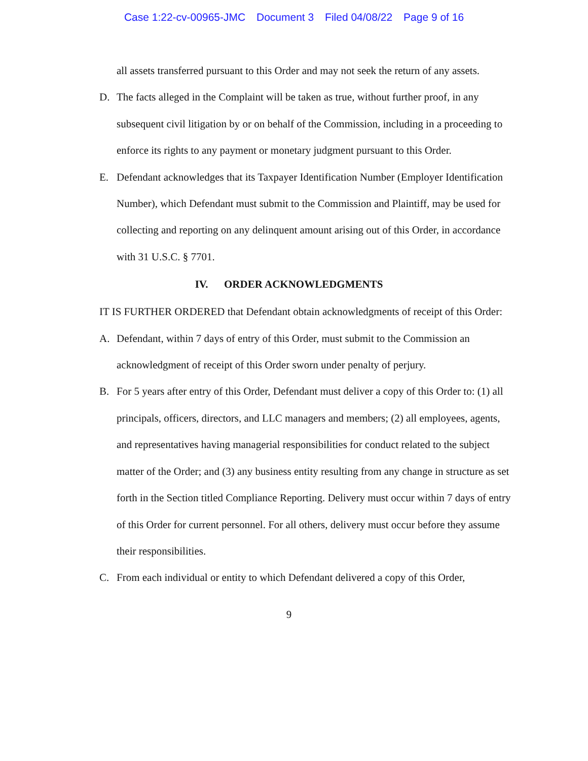Case 1:22-cv-00965-JMC Document 3 Filed 04/08/22 Page 9 of 16
all assets transferred pursuant to this Order and may not seek the return of any assets.
D. The facts alleged in the Complaint will be taken as true, without further proof, in any subsequent civil litigation by or on behalf of the Commission, including in a proceeding to enforce its rights to any payment or monetary judgment pursuant to this Order.
E. Defendant acknowledges that its Taxpayer Identification Number (Employer Identification Number), which Defendant must submit to the Commission and Plaintiff, may be used for collecting and reporting on any delinquent amount arising out of this Order, in accordance with 31 U.S.C. § 7701.
IV. ORDER ACKNOWLEDGMENTS
IT IS FURTHER ORDERED that Defendant obtain acknowledgments of receipt of this Order:
A. Defendant, within 7 days of entry of this Order, must submit to the Commission an acknowledgment of receipt of this Order sworn under penalty of perjury.
B. For 5 years after entry of this Order, Defendant must deliver a copy of this Order to: (1) all principals, officers, directors, and LLC managers and members; (2) all employees, agents, and representatives having managerial responsibilities for conduct related to the subject matter of the Order; and (3) any business entity resulting from any change in structure as set forth in the Section titled Compliance Reporting. Delivery must occur within 7 days of entry of this Order for current personnel. For all others, delivery must occur before they assume their responsibilities.
C. From each individual or entity to which Defendant delivered a copy of this Order,
9